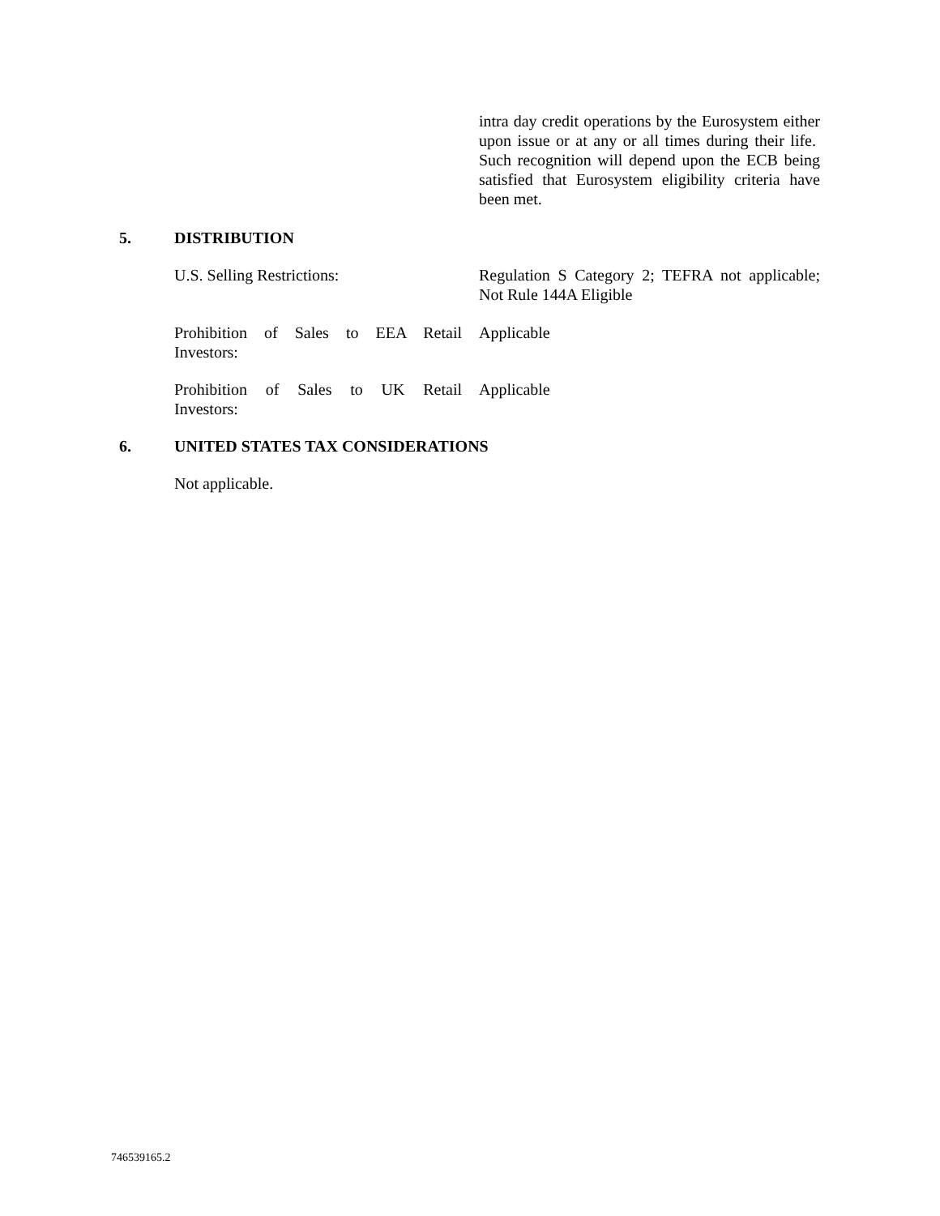intra day credit operations by the Eurosystem either upon issue or at any or all times during their life. Such recognition will depend upon the ECB being satisfied that Eurosystem eligibility criteria have been met.
5. DISTRIBUTION
U.S. Selling Restrictions: Regulation S Category 2; TEFRA not applicable; Not Rule 144A Eligible
Prohibition of Sales to EEA Retail
Investors:
Applicable
Prohibition of Sales to UK Retail
Investors:
Applicable
6. UNITED STATES TAX CONSIDERATIONS
Not applicable.
746539165.2